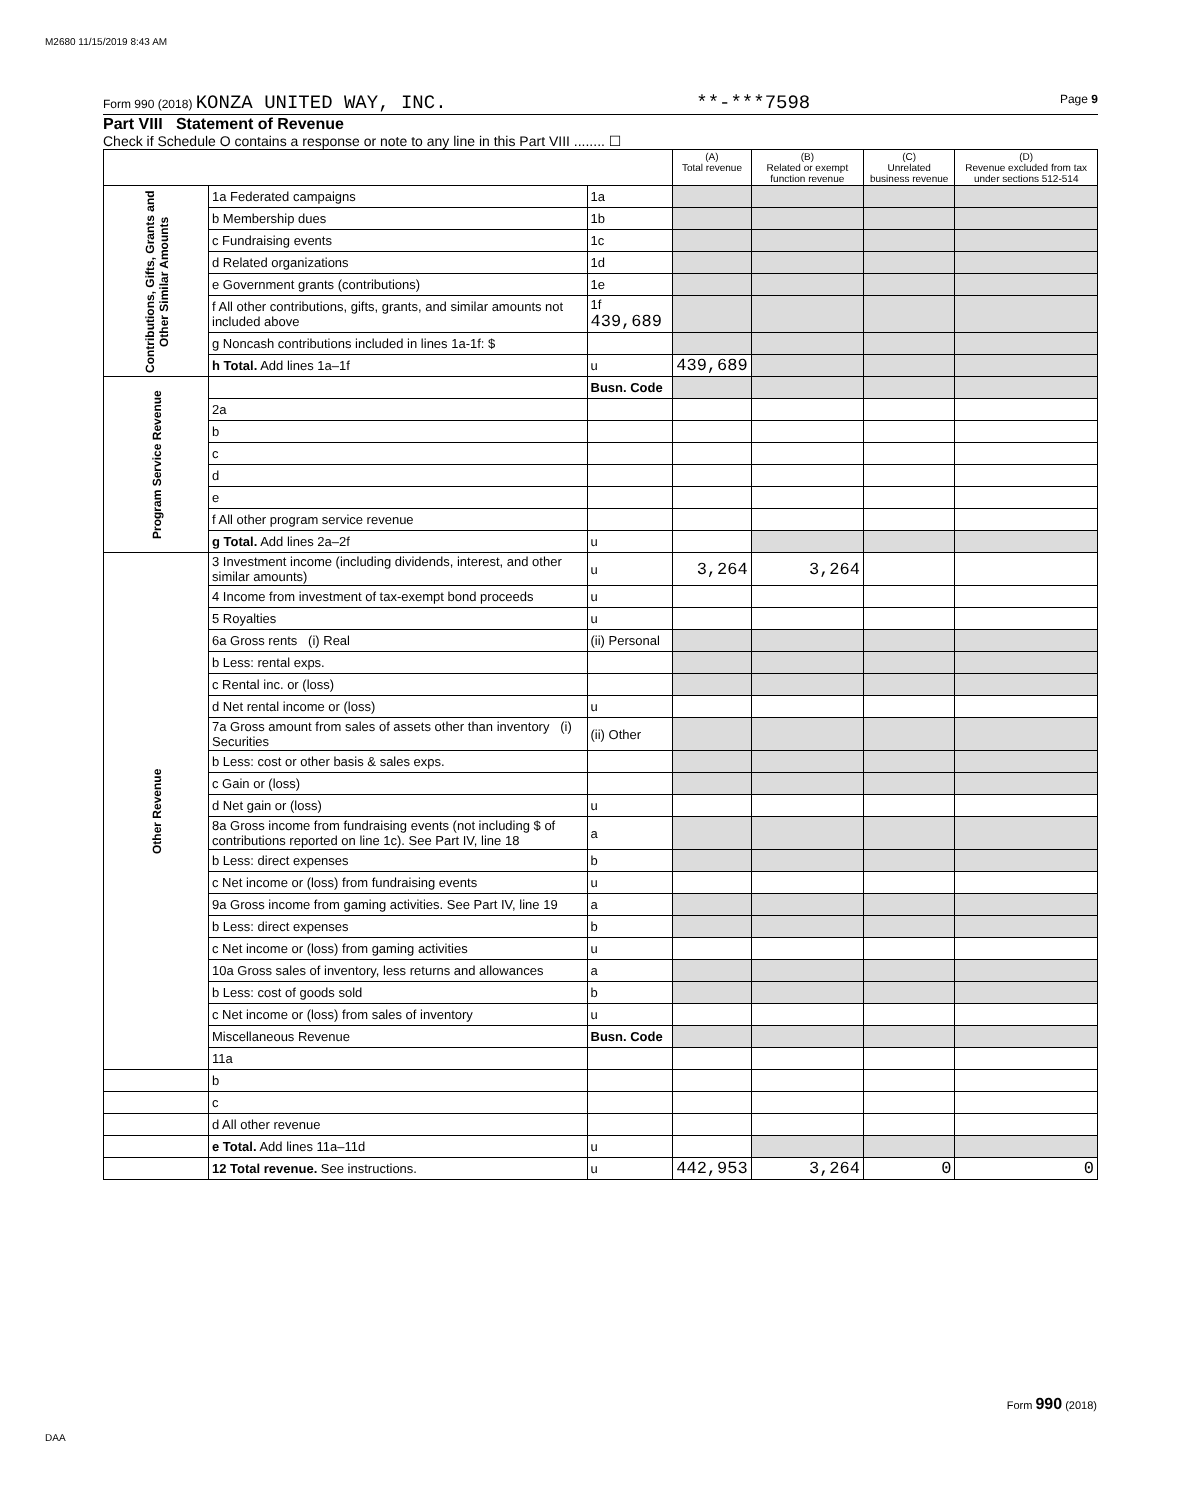M2680 11/15/2019 8:43 AM
Form 990 (2018) KONZA UNITED WAY, INC. **-***7598 Page 9
Part VIII Statement of Revenue
Check if Schedule O contains a response or note to any line in this Part VIII ........ ☐
| | | | (A) Total revenue | (B) Related or exempt function revenue | (C) Unrelated business revenue | (D) Revenue excluded from tax under sections 512-514 |
| --- | --- | --- | --- | --- | --- | --- |
| Contributions, Gifts, Grants and Other Similar Amounts | 1a Federated campaigns | 1a | | | | |
| | b Membership dues | 1b | | | | |
| | c Fundraising events | 1c | | | | |
| | d Related organizations | 1d | | | | |
| | e Government grants (contributions) | 1e | | | | |
| | f All other contributions, gifts, grants, and similar amounts not included above | 1f 439,689 | | | | |
| | g Noncash contributions included in lines 1a-1f: $ | | | | | |
| | h Total. Add lines 1a–1f | u | 439,689 | | | |
| Program Service Revenue | | Busn. Code | | | | |
| | 2a | | | | | |
| | b | | | | | |
| | c | | | | | |
| | d | | | | | |
| | e | | | | | |
| | f All other program service revenue | | | | | |
| | g Total. Add lines 2a–2f | u | | | | |
| Other Revenue | 3 Investment income (including dividends, interest, and other similar amounts) | u | 3,264 | 3,264 | | |
| | 4 Income from investment of tax-exempt bond proceeds | u | | | | |
| | 5 Royalties | u | | | | |
| | 6a Gross rents (i) Real | (ii) Personal | | | | |
| | b Less: rental exps. | | | | | |
| | c Rental inc. or (loss) | | | | | |
| | d Net rental income or (loss) | u | | | | |
| | 7a Gross amount from sales of assets other than inventory (i) Securities | (ii) Other | | | | |
| | b Less: cost or other basis & sales exps. | | | | | |
| | c Gain or (loss) | | | | | |
| | d Net gain or (loss) | u | | | | |
| | 8a Gross income from fundraising events (not including $ of contributions reported on line 1c). See Part IV, line 18 | a | | | | |
| | b Less: direct expenses | b | | | | |
| | c Net income or (loss) from fundraising events | u | | | | |
| | 9a Gross income from gaming activities. See Part IV, line 19 | a | | | | |
| | b Less: direct expenses | b | | | | |
| | c Net income or (loss) from gaming activities | u | | | | |
| | 10a Gross sales of inventory, less returns and allowances | a | | | | |
| | b Less: cost of goods sold | b | | | | |
| | c Net income or (loss) from sales of inventory | u | | | | |
| | Miscellaneous Revenue | Busn. Code | | | | |
| | 11a | | | | | |
| | b | | | | | |
| | c | | | | | |
| | d All other revenue | | | | | |
| | e Total. Add lines 11a–11d | u | | | | |
| | 12 Total revenue. See instructions. | u | 442,953 | 3,264 | 0 | 0 |
Form 990 (2018)
DAA